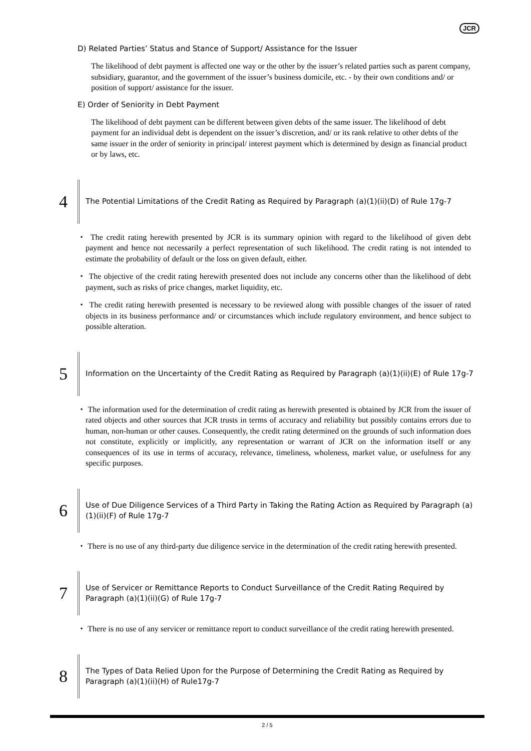JCR
D) Related Parties’ Status and Stance of Support/ Assistance for the Issuer
The likelihood of debt payment is affected one way or the other by the issuer’s related parties such as parent company, subsidiary, guarantor, and the government of the issuer’s business domicile, etc. - by their own conditions and/ or position of support/ assistance for the issuer.
E) Order of Seniority in Debt Payment
The likelihood of debt payment can be different between given debts of the same issuer. The likelihood of debt payment for an individual debt is dependent on the issuer’s discretion, and/ or its rank relative to other debts of the same issuer in the order of seniority in principal/ interest payment which is determined by design as financial product or by laws, etc.
4
The Potential Limitations of the Credit Rating as Required by Paragraph (a)(1)(ii)(D) of Rule 17g-7
・ The credit rating herewith presented by JCR is its summary opinion with regard to the likelihood of given debt payment and hence not necessarily a perfect representation of such likelihood. The credit rating is not intended to estimate the probability of default or the loss on given default, either.
・ The objective of the credit rating herewith presented does not include any concerns other than the likelihood of debt payment, such as risks of price changes, market liquidity, etc.
・ The credit rating herewith presented is necessary to be reviewed along with possible changes of the issuer of rated objects in its business performance and/ or circumstances which include regulatory environment, and hence subject to possible alteration.
5
Information on the Uncertainty of the Credit Rating as Required by Paragraph (a)(1)(ii)(E) of Rule 17g-7
・ The information used for the determination of credit rating as herewith presented is obtained by JCR from the issuer of rated objects and other sources that JCR trusts in terms of accuracy and reliability but possibly contains errors due to human, non-human or other causes. Consequently, the credit rating determined on the grounds of such information does not constitute, explicitly or implicitly, any representation or warrant of JCR on the information itself or any consequences of its use in terms of accuracy, relevance, timeliness, wholeness, market value, or usefulness for any specific purposes.
6
Use of Due Diligence Services of a Third Party in Taking the Rating Action as Required by Paragraph (a)(1)(ii)(F) of Rule 17g-7
・ There is no use of any third-party due diligence service in the determination of the credit rating herewith presented.
7
Use of Servicer or Remittance Reports to Conduct Surveillance of the Credit Rating Required by Paragraph (a)(1)(ii)(G) of Rule 17g-7
・ There is no use of any servicer or remittance report to conduct surveillance of the credit rating herewith presented.
8
The Types of Data Relied Upon for the Purpose of Determining the Credit Rating as Required by Paragraph (a)(1)(ii)(H) of Rule17g-7
2 / 5